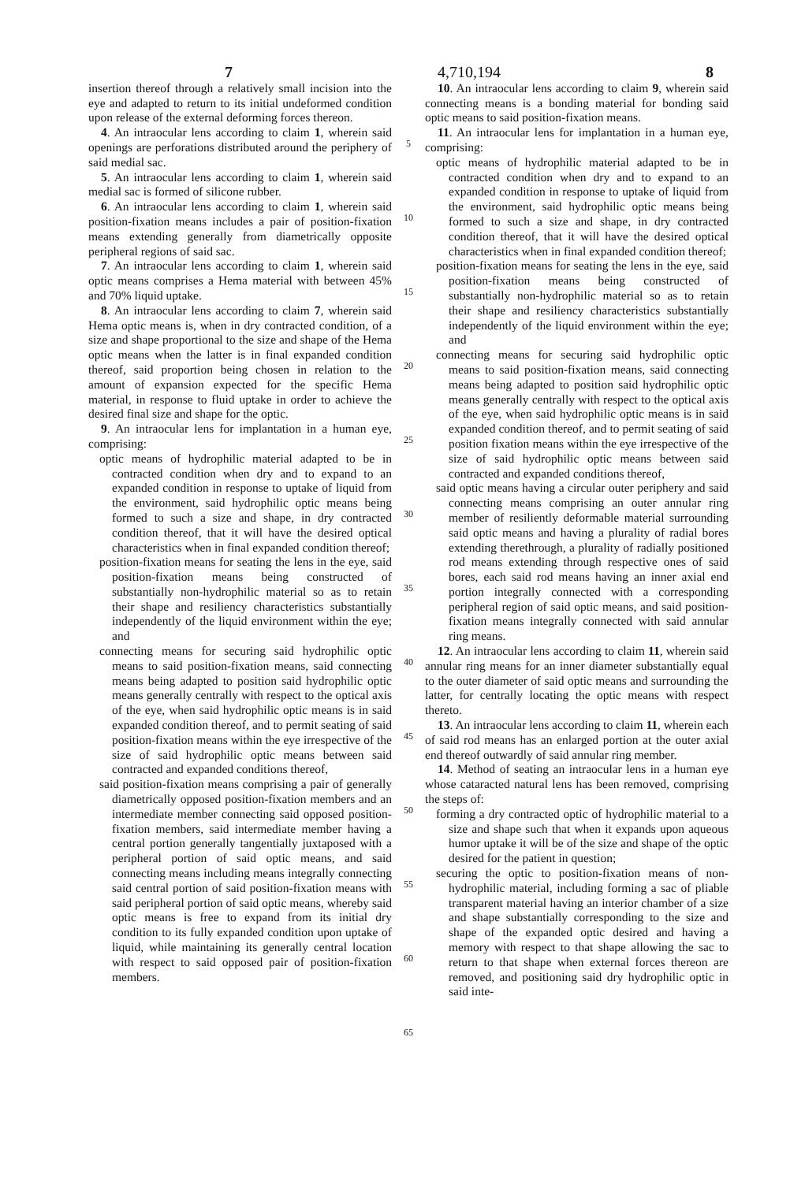7 4,710,194 8
insertion thereof through a relatively small incision into the eye and adapted to return to its initial undeformed condition upon release of the external deforming forces thereon.
4. An intraocular lens according to claim 1, wherein said openings are perforations distributed around the periphery of said medial sac.
5. An intraocular lens according to claim 1, wherein said medial sac is formed of silicone rubber.
6. An intraocular lens according to claim 1, wherein said position-fixation means includes a pair of position-fixation means extending generally from diametrically opposite peripheral regions of said sac.
7. An intraocular lens according to claim 1, wherein said optic means comprises a Hema material with between 45% and 70% liquid uptake.
8. An intraocular lens according to claim 7, wherein said Hema optic means is, when in dry contracted condition, of a size and shape proportional to the size and shape of the Hema optic means when the latter is in final expanded condition thereof, said proportion being chosen in relation to the amount of expansion expected for the specific Hema material, in response to fluid uptake in order to achieve the desired final size and shape for the optic.
9. An intraocular lens for implantation in a human eye, comprising:
optic means of hydrophilic material adapted to be in contracted condition when dry and to expand to an expanded condition in response to uptake of liquid from the environment, said hydrophilic optic means being formed to such a size and shape, in dry contracted condition thereof, that it will have the desired optical characteristics when in final expanded condition thereof;
position-fixation means for seating the lens in the eye, said position-fixation means being constructed of substantially non-hydrophilic material so as to retain their shape and resiliency characteristics substantially independently of the liquid environment within the eye; and
connecting means for securing said hydrophilic optic means to said position-fixation means, said connecting means being adapted to position said hydrophilic optic means generally centrally with respect to the optical axis of the eye, when said hydrophilic optic means is in said expanded condition thereof, and to permit seating of said position-fixation means within the eye irrespective of the size of said hydrophilic optic means between said contracted and expanded conditions thereof,
said position-fixation means comprising a pair of generally diametrically opposed position-fixation members and an intermediate member connecting said opposed position-fixation members, said intermediate member having a central portion generally tangentially juxtaposed with a peripheral portion of said optic means, and said connecting means including means integrally connecting said central portion of said position-fixation means with said peripheral portion of said optic means, whereby said optic means is free to expand from its initial dry condition to its fully expanded condition upon uptake of liquid, while maintaining its generally central location with respect to said opposed pair of position-fixation members.
5
10
15
20
25
30
35
40
45
50
55
60
65
10. An intraocular lens according to claim 9, wherein said connecting means is a bonding material for bonding said optic means to said position-fixation means.
11. An intraocular lens for implantation in a human eye, comprising:
optic means of hydrophilic material adapted to be in contracted condition when dry and to expand to an expanded condition in response to uptake of liquid from the environment, said hydrophilic optic means being formed to such a size and shape, in dry contracted condition thereof, that it will have the desired optical characteristics when in final expanded condition thereof;
position-fixation means for seating the lens in the eye, said position-fixation means being constructed of substantially non-hydrophilic material so as to retain their shape and resiliency characteristics substantially independently of the liquid environment within the eye; and
connecting means for securing said hydrophilic optic means to said position-fixation means, said connecting means being adapted to position said hydrophilic optic means generally centrally with respect to the optical axis of the eye, when said hydrophilic optic means is in said expanded condition thereof, and to permit seating of said position fixation means within the eye irrespective of the size of said hydrophilic optic means between said contracted and expanded conditions thereof,
said optic means having a circular outer periphery and said connecting means comprising an outer annular ring member of resiliently deformable material surrounding said optic means and having a plurality of radial bores extending therethrough, a plurality of radially positioned rod means extending through respective ones of said bores, each said rod means having an inner axial end portion integrally connected with a corresponding peripheral region of said optic means, and said position-fixation means integrally connected with said annular ring means.
12. An intraocular lens according to claim 11, wherein said annular ring means for an inner diameter substantially equal to the outer diameter of said optic means and surrounding the latter, for centrally locating the optic means with respect thereto.
13. An intraocular lens according to claim 11, wherein each of said rod means has an enlarged portion at the outer axial end thereof outwardly of said annular ring member.
14. Method of seating an intraocular lens in a human eye whose cataracted natural lens has been removed, comprising the steps of:
forming a dry contracted optic of hydrophilic material to a size and shape such that when it expands upon aqueous humor uptake it will be of the size and shape of the optic desired for the patient in question;
securing the optic to position-fixation means of non-hydrophilic material, including forming a sac of pliable transparent material having an interior chamber of a size and shape substantially corresponding to the size and shape of the expanded optic desired and having a memory with respect to that shape allowing the sac to return to that shape when external forces thereon are removed, and positioning said dry hydrophilic optic in said inte-